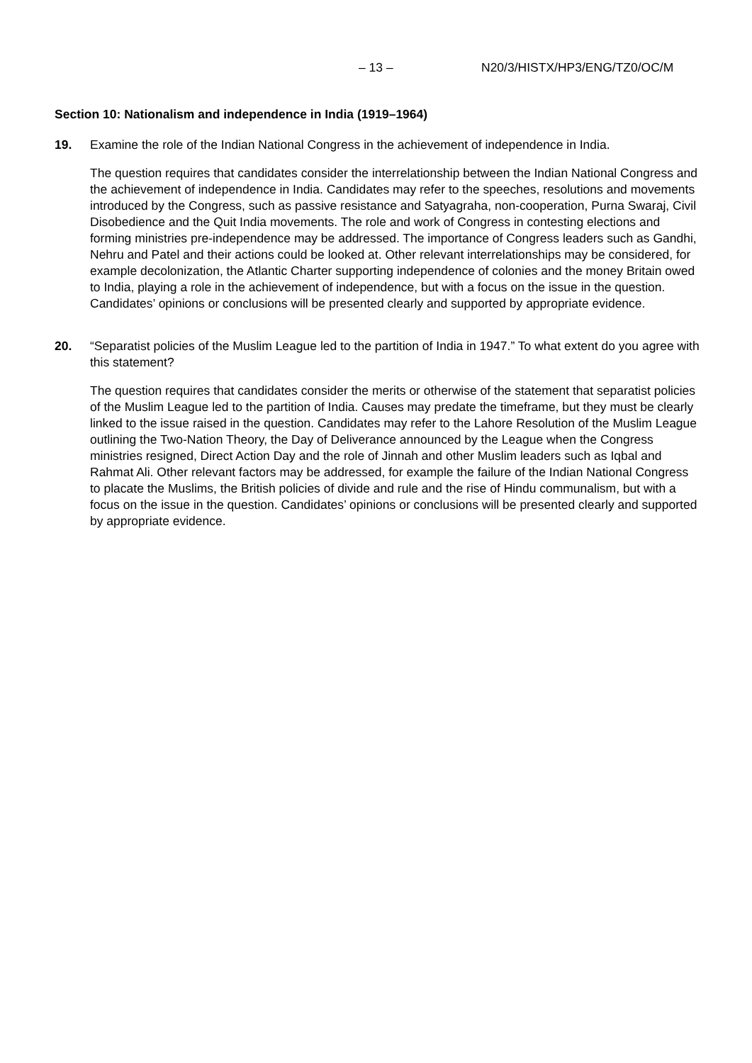– 13 – N20/3/HISTX/HP3/ENG/TZ0/OC/M
Section 10: Nationalism and independence in India (1919–1964)
19. Examine the role of the Indian National Congress in the achievement of independence in India.
The question requires that candidates consider the interrelationship between the Indian National Congress and the achievement of independence in India. Candidates may refer to the speeches, resolutions and movements introduced by the Congress, such as passive resistance and Satyagraha, non-cooperation, Purna Swaraj, Civil Disobedience and the Quit India movements. The role and work of Congress in contesting elections and forming ministries pre-independence may be addressed. The importance of Congress leaders such as Gandhi, Nehru and Patel and their actions could be looked at. Other relevant interrelationships may be considered, for example decolonization, the Atlantic Charter supporting independence of colonies and the money Britain owed to India, playing a role in the achievement of independence, but with a focus on the issue in the question. Candidates’ opinions or conclusions will be presented clearly and supported by appropriate evidence.
20. “Separatist policies of the Muslim League led to the partition of India in 1947.” To what extent do you agree with this statement?
The question requires that candidates consider the merits or otherwise of the statement that separatist policies of the Muslim League led to the partition of India. Causes may predate the timeframe, but they must be clearly linked to the issue raised in the question. Candidates may refer to the Lahore Resolution of the Muslim League outlining the Two-Nation Theory, the Day of Deliverance announced by the League when the Congress ministries resigned, Direct Action Day and the role of Jinnah and other Muslim leaders such as Iqbal and Rahmat Ali. Other relevant factors may be addressed, for example the failure of the Indian National Congress to placate the Muslims, the British policies of divide and rule and the rise of Hindu communalism, but with a focus on the issue in the question. Candidates’ opinions or conclusions will be presented clearly and supported by appropriate evidence.